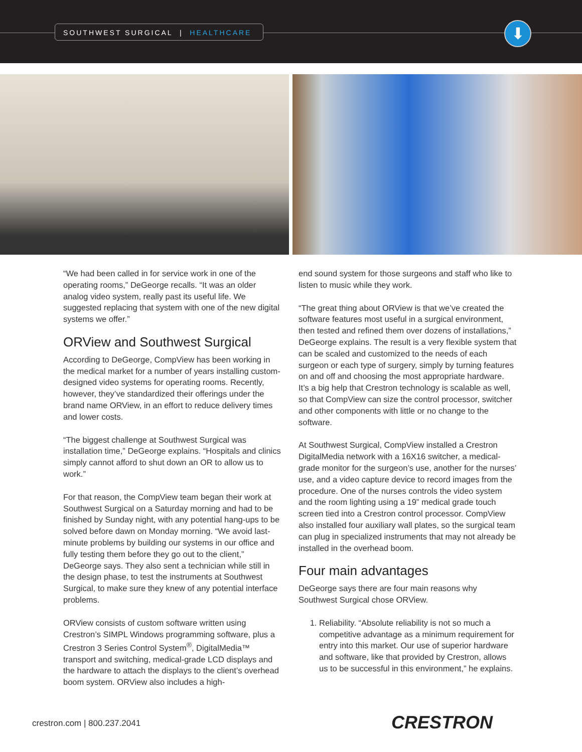SOUTHWEST SURGICAL | HEALTHCARE ⬇
“We had been called in for service work in one of the operating rooms,” DeGeorge recalls. “It was an older analog video system, really past its useful life. We suggested replacing that system with one of the new digital systems we offer.”
ORView and Southwest Surgical
According to DeGeorge, CompView has been working in the medical market for a number of years installing custom-designed video systems for operating rooms. Recently, however, they’ve standardized their offerings under the brand name ORView, in an effort to reduce delivery times and lower costs.
“The biggest challenge at Southwest Surgical was installation time,” DeGeorge explains. “Hospitals and clinics simply cannot afford to shut down an OR to allow us to work.”
For that reason, the CompView team began their work at Southwest Surgical on a Saturday morning and had to be finished by Sunday night, with any potential hang-ups to be solved before dawn on Monday morning. “We avoid last-minute problems by building our systems in our office and fully testing them before they go out to the client,” DeGeorge says. They also sent a technician while still in the design phase, to test the instruments at Southwest Surgical, to make sure they knew of any potential interface problems.
ORView consists of custom software written using Crestron’s SIMPL Windows programming software, plus a Crestron 3 Series Control System<sup>®</sup>, DigitalMedia™ transport and switching, medical-grade LCD displays and the hardware to attach the displays to the client’s overhead boom system. ORView also includes a high-
end sound system for those surgeons and staff who like to listen to music while they work.
“The great thing about ORView is that we’ve created the software features most useful in a surgical environment, then tested and refined them over dozens of installations,” DeGeorge explains. The result is a very flexible system that can be scaled and customized to the needs of each surgeon or each type of surgery, simply by turning features on and off and choosing the most appropriate hardware. It’s a big help that Crestron technology is scalable as well, so that CompView can size the control processor, switcher and other components with little or no change to the software.
At Southwest Surgical, CompView installed a Crestron DigitalMedia network with a 16X16 switcher, a medical-grade monitor for the surgeon’s use, another for the nurses’ use, and a video capture device to record images from the procedure. One of the nurses controls the video system and the room lighting using a 19” medical grade touch screen tied into a Crestron control processor. CompView also installed four auxiliary wall plates, so the surgical team can plug in specialized instruments that may not already be installed in the overhead boom.
Four main advantages
DeGeorge says there are four main reasons why Southwest Surgical chose ORView.
1. Reliability. “Absolute reliability is not so much a competitive advantage as a minimum requirement for entry into this market. Our use of superior hardware and software, like that provided by Crestron, allows us to be successful in this environment,” he explains.
crestron.com | 800.237.2041 CRESTRON